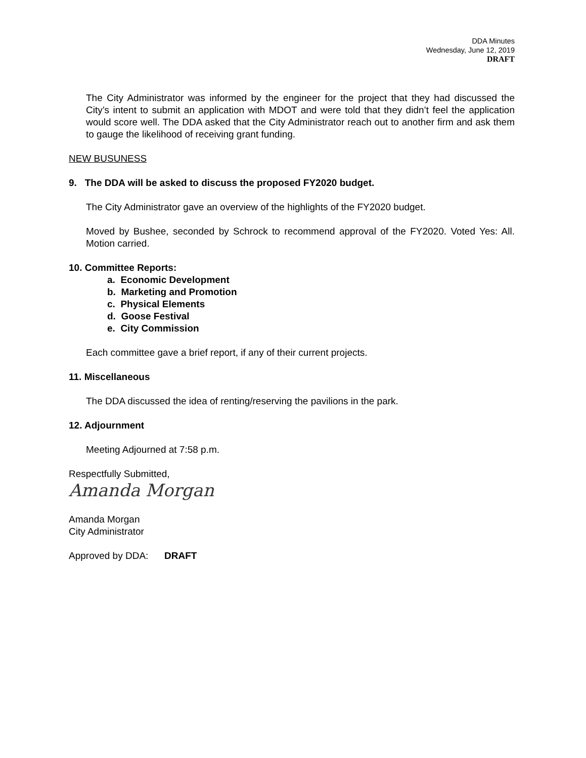DDA Minutes
Wednesday, June 12, 2019
DRAFT
The City Administrator was informed by the engineer for the project that they had discussed the City’s intent to submit an application with MDOT and were told that they didn’t feel the application would score well. The DDA asked that the City Administrator reach out to another firm and ask them to gauge the likelihood of receiving grant funding.
NEW BUSUNESS
9. The DDA will be asked to discuss the proposed FY2020 budget.
The City Administrator gave an overview of the highlights of the FY2020 budget.
Moved by Bushee, seconded by Schrock to recommend approval of the FY2020. Voted Yes: All. Motion carried.
10. Committee Reports:
a. Economic Development
b. Marketing and Promotion
c. Physical Elements
d. Goose Festival
e. City Commission
Each committee gave a brief report, if any of their current projects.
11. Miscellaneous
The DDA discussed the idea of renting/reserving the pavilions in the park.
12. Adjournment
Meeting Adjourned at 7:58 p.m.
Respectfully Submitted,
Amanda Morgan
Amanda Morgan
City Administrator
Approved by DDA: DRAFT